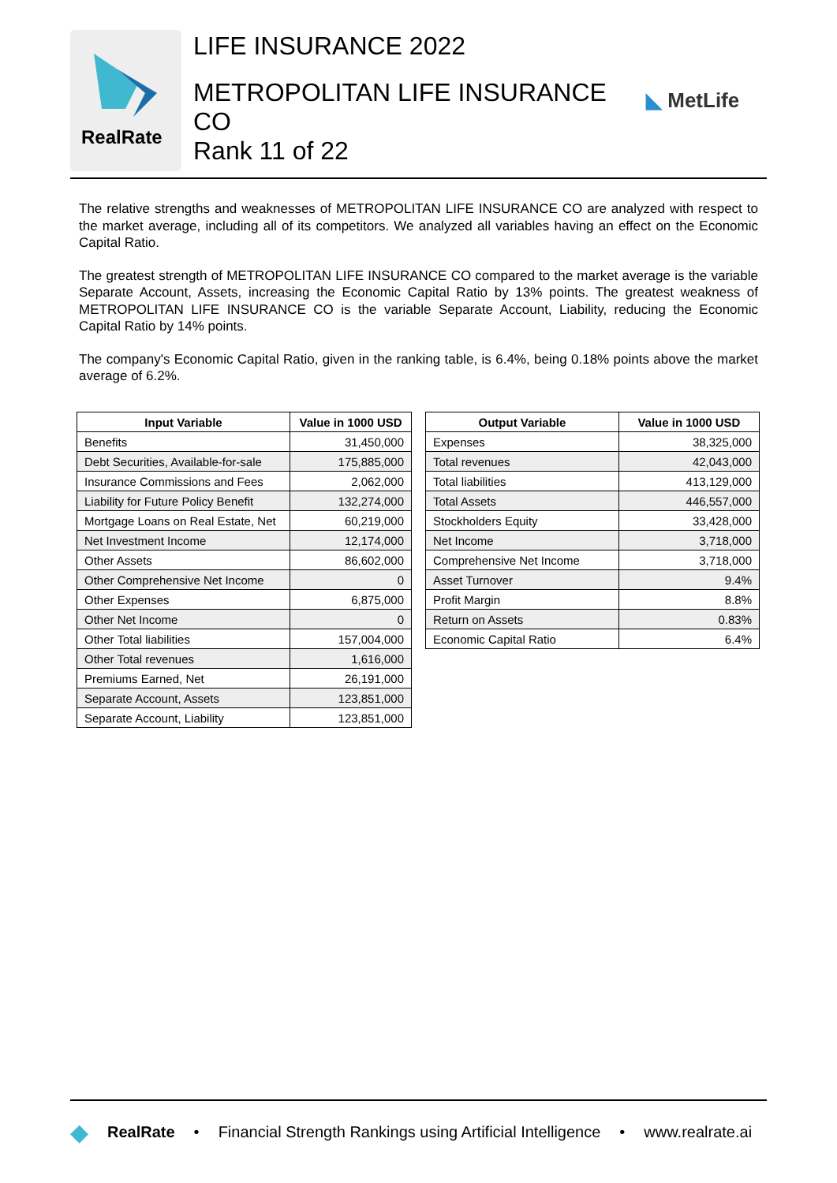RealRate
LIFE INSURANCE 2022
METROPOLITAN LIFE INSURANCE CO
Rank 11 of 22
◣ MetLife
The relative strengths and weaknesses of METROPOLITAN LIFE INSURANCE CO are analyzed with respect to the market average, including all of its competitors. We analyzed all variables having an effect on the Economic Capital Ratio.
The greatest strength of METROPOLITAN LIFE INSURANCE CO compared to the market average is the variable Separate Account, Assets, increasing the Economic Capital Ratio by 13% points. The greatest weakness of METROPOLITAN LIFE INSURANCE CO is the variable Separate Account, Liability, reducing the Economic Capital Ratio by 14% points.
The company's Economic Capital Ratio, given in the ranking table, is 6.4%, being 0.18% points above the market average of 6.2%.
| Input Variable | Value in 1000 USD |
| --- | --- |
| Benefits | 31,450,000 |
| Debt Securities, Available-for-sale | 175,885,000 |
| Insurance Commissions and Fees | 2,062,000 |
| Liability for Future Policy Benefit | 132,274,000 |
| Mortgage Loans on Real Estate, Net | 60,219,000 |
| Net Investment Income | 12,174,000 |
| Other Assets | 86,602,000 |
| Other Comprehensive Net Income | 0 |
| Other Expenses | 6,875,000 |
| Other Net Income | 0 |
| Other Total liabilities | 157,004,000 |
| Other Total revenues | 1,616,000 |
| Premiums Earned, Net | 26,191,000 |
| Separate Account, Assets | 123,851,000 |
| Separate Account, Liability | 123,851,000 |
| Output Variable | Value in 1000 USD |
| --- | --- |
| Expenses | 38,325,000 |
| Total revenues | 42,043,000 |
| Total liabilities | 413,129,000 |
| Total Assets | 446,557,000 |
| Stockholders Equity | 33,428,000 |
| Net Income | 3,718,000 |
| Comprehensive Net Income | 3,718,000 |
| Asset Turnover | 9.4% |
| Profit Margin | 8.8% |
| Return on Assets | 0.83% |
| Economic Capital Ratio | 6.4% |
◆ RealRate • Financial Strength Rankings using Artificial Intelligence • www.realrate.ai